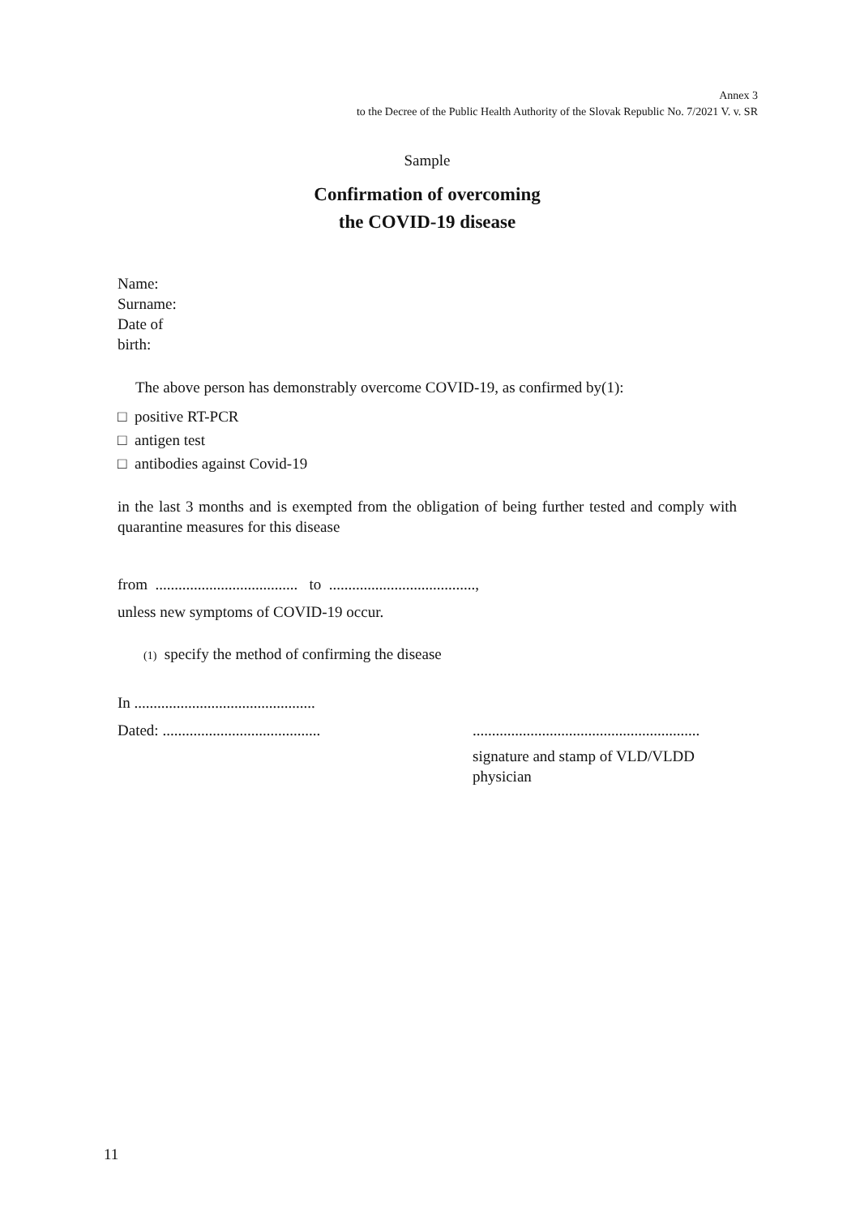Annex 3
to the Decree of the Public Health Authority of the Slovak Republic No. 7/2021 V. v. SR
Sample
Confirmation of overcoming
the COVID-19 disease
Name:
Surname:
Date of
birth:
The above person has demonstrably overcome COVID-19, as confirmed by(1):
□ positive RT-PCR
□ antigen test
□ antibodies against Covid-19
in the last 3 months and is exempted from the obligation of being further tested and comply with quarantine measures for this disease
from ..................................... to ......................................,
unless new symptoms of COVID-19 occur.
(1) specify the method of confirming the disease
In ...............................................
Dated: .........................................
...........................................................
signature and stamp of VLD/VLDD
physician
11